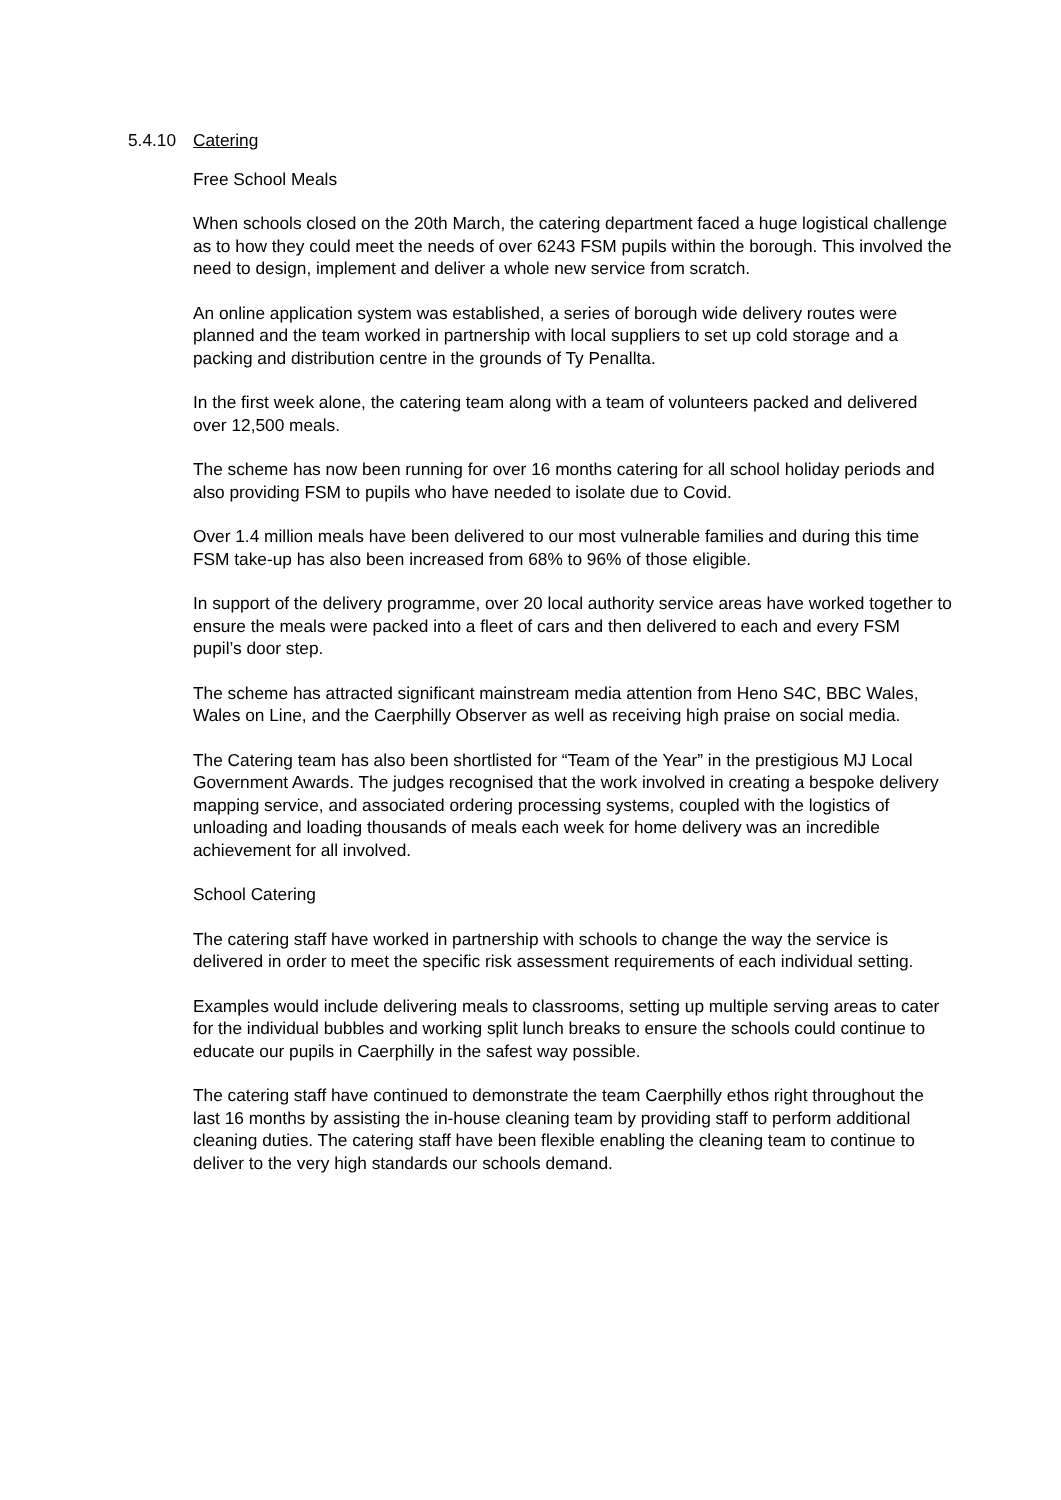5.4.10 Catering
Free School Meals
When schools closed on the 20th March, the catering department faced a huge logistical challenge as to how they could meet the needs of over 6243 FSM pupils within the borough. This involved the need to design, implement and deliver a whole new service from scratch.
An online application system was established, a series of borough wide delivery routes were planned and the team worked in partnership with local suppliers to set up cold storage and a packing and distribution centre in the grounds of Ty Penallta.
In the first week alone, the catering team along with a team of volunteers packed and delivered over 12,500 meals.
The scheme has now been running for over 16 months catering for all school holiday periods and also providing FSM to pupils who have needed to isolate due to Covid.
Over 1.4 million meals have been delivered to our most vulnerable families and during this time FSM take-up has also been increased from 68% to 96% of those eligible.
In support of the delivery programme, over 20 local authority service areas have worked together to ensure the meals were packed into a fleet of cars and then delivered to each and every FSM pupil’s door step.
The scheme has attracted significant mainstream media attention from Heno S4C, BBC Wales, Wales on Line, and the Caerphilly Observer as well as receiving high praise on social media.
The Catering team has also been shortlisted for “Team of the Year” in the prestigious MJ Local Government Awards. The judges recognised that the work involved in creating a bespoke delivery mapping service, and associated ordering processing systems, coupled with the logistics of unloading and loading thousands of meals each week for home delivery was an incredible achievement for all involved.
School Catering
The catering staff have worked in partnership with schools to change the way the service is delivered in order to meet the specific risk assessment requirements of each individual setting.
Examples would include delivering meals to classrooms, setting up multiple serving areas to cater for the individual bubbles and working split lunch breaks to ensure the schools could continue to educate our pupils in Caerphilly in the safest way possible.
The catering staff have continued to demonstrate the team Caerphilly ethos right throughout the last 16 months by assisting the in-house cleaning team by providing staff to perform additional cleaning duties. The catering staff have been flexible enabling the cleaning team to continue to deliver to the very high standards our schools demand.